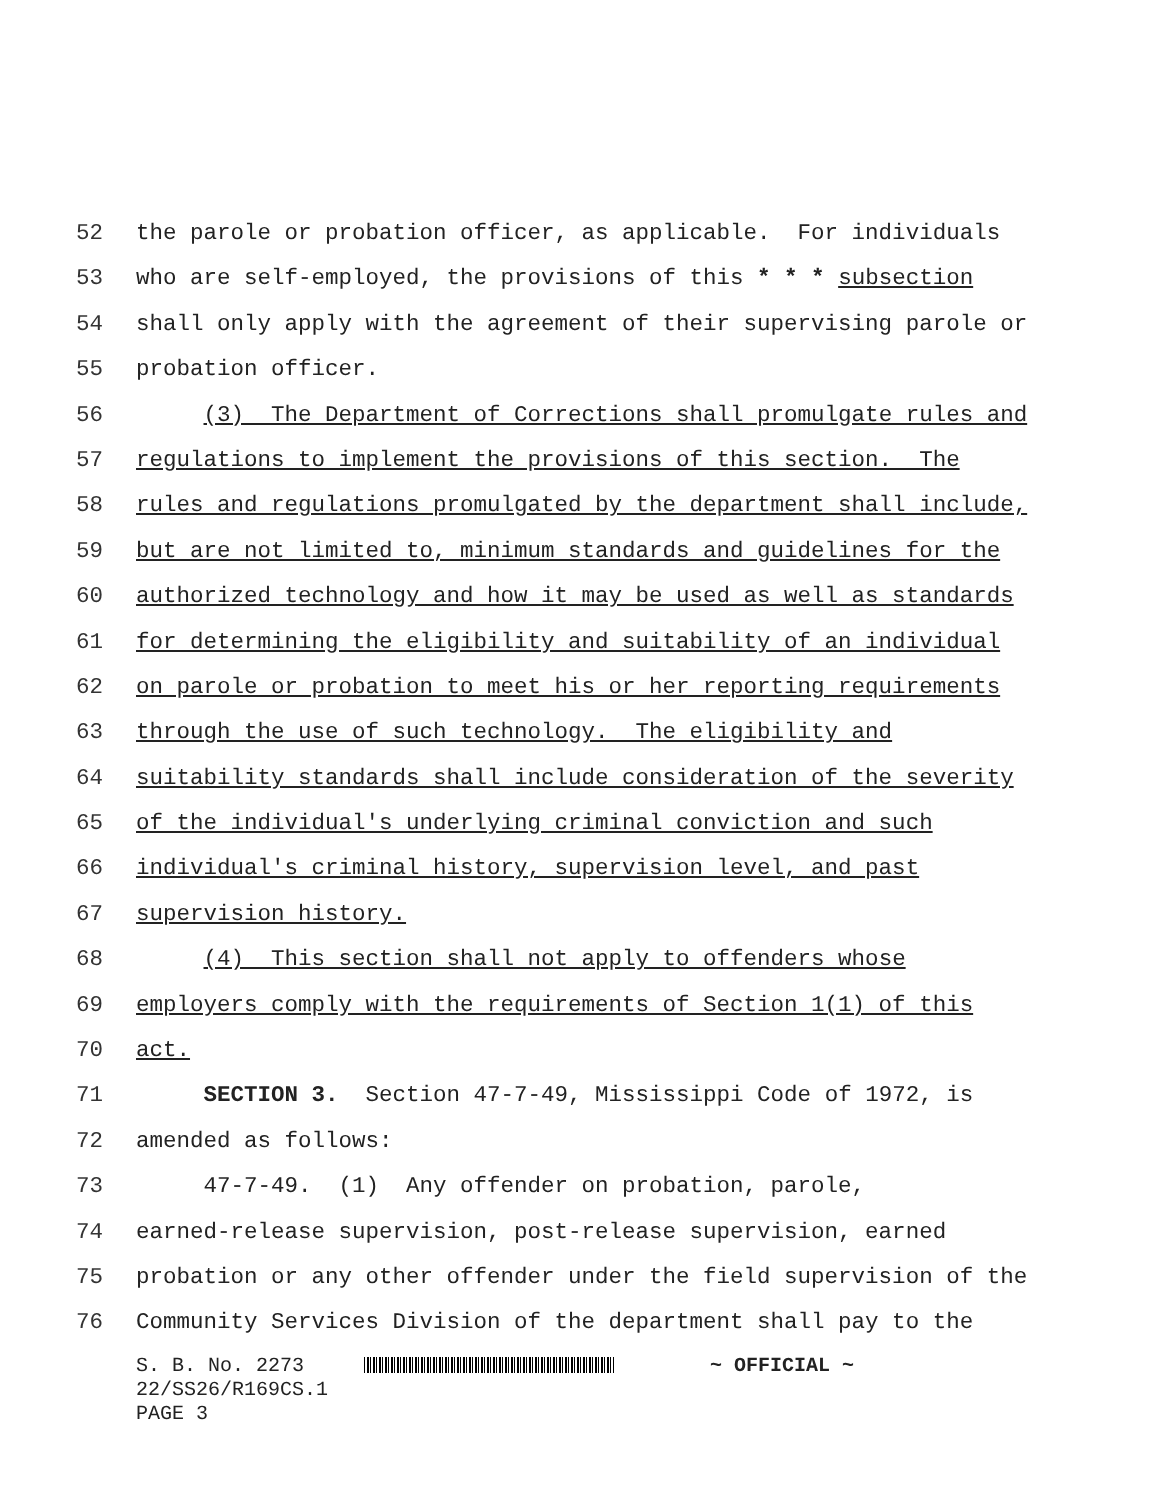52 the parole or probation officer, as applicable. For individuals
53 who are self-employed, the provisions of this * * * subsection
54 shall only apply with the agreement of their supervising parole or
55 probation officer.
56 (3) The Department of Corrections shall promulgate rules and
57 regulations to implement the provisions of this section. The
58 rules and regulations promulgated by the department shall include,
59 but are not limited to, minimum standards and guidelines for the
60 authorized technology and how it may be used as well as standards
61 for determining the eligibility and suitability of an individual
62 on parole or probation to meet his or her reporting requirements
63 through the use of such technology. The eligibility and
64 suitability standards shall include consideration of the severity
65 of the individual's underlying criminal conviction and such
66 individual's criminal history, supervision level, and past
67 supervision history.
68 (4) This section shall not apply to offenders whose
69 employers comply with the requirements of Section 1(1) of this
70 act.
71 SECTION 3. Section 47-7-49, Mississippi Code of 1972, is
72 amended as follows:
73 47-7-49. (1) Any offender on probation, parole,
74 earned-release supervision, post-release supervision, earned
75 probation or any other offender under the field supervision of the
76 Community Services Division of the department shall pay to the
S. B. No. 2273 ~ OFFICIAL ~ 22/SS26/R169CS.1 PAGE 3